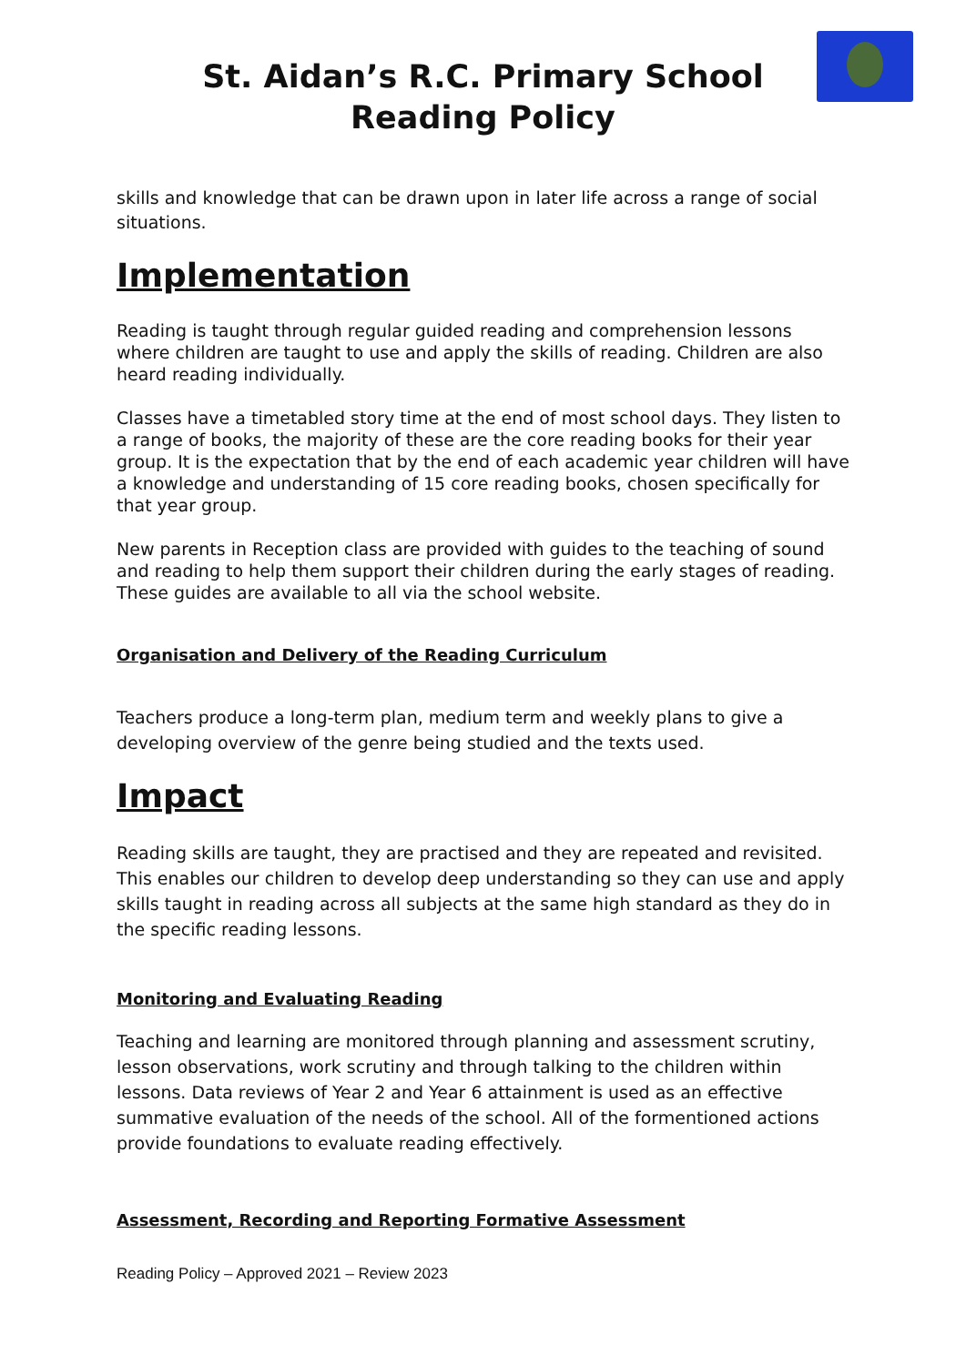St. Aidan’s R.C. Primary School
Reading Policy
skills and knowledge that can be drawn upon in later life across a range of social situations.
Implementation
Reading is taught through regular guided reading and comprehension lessons where children are taught to use and apply the skills of reading. Children are also heard reading individually.
Classes have a timetabled story time at the end of most school days. They listen to a range of books, the majority of these are the core reading books for their year group. It is the expectation that by the end of each academic year children will have a knowledge and understanding of 15 core reading books, chosen specifically for that year group.
New parents in Reception class are provided with guides to the teaching of sound and reading to help them support their children during the early stages of reading. These guides are available to all via the school website.
Organisation and Delivery of the Reading Curriculum
Teachers produce a long-term plan, medium term and weekly plans to give a developing overview of the genre being studied and the texts used.
Impact
Reading skills are taught, they are practised and they are repeated and revisited. This enables our children to develop deep understanding so they can use and apply skills taught in reading across all subjects at the same high standard as they do in the specific reading lessons.
Monitoring and Evaluating Reading
Teaching and learning are monitored through planning and assessment scrutiny, lesson observations, work scrutiny and through talking to the children within lessons. Data reviews of Year 2 and Year 6 attainment is used as an effective summative evaluation of the needs of the school. All of the formentioned actions provide foundations to evaluate reading effectively.
Assessment, Recording and Reporting Formative Assessment
Reading Policy – Approved 2021 – Review 2023